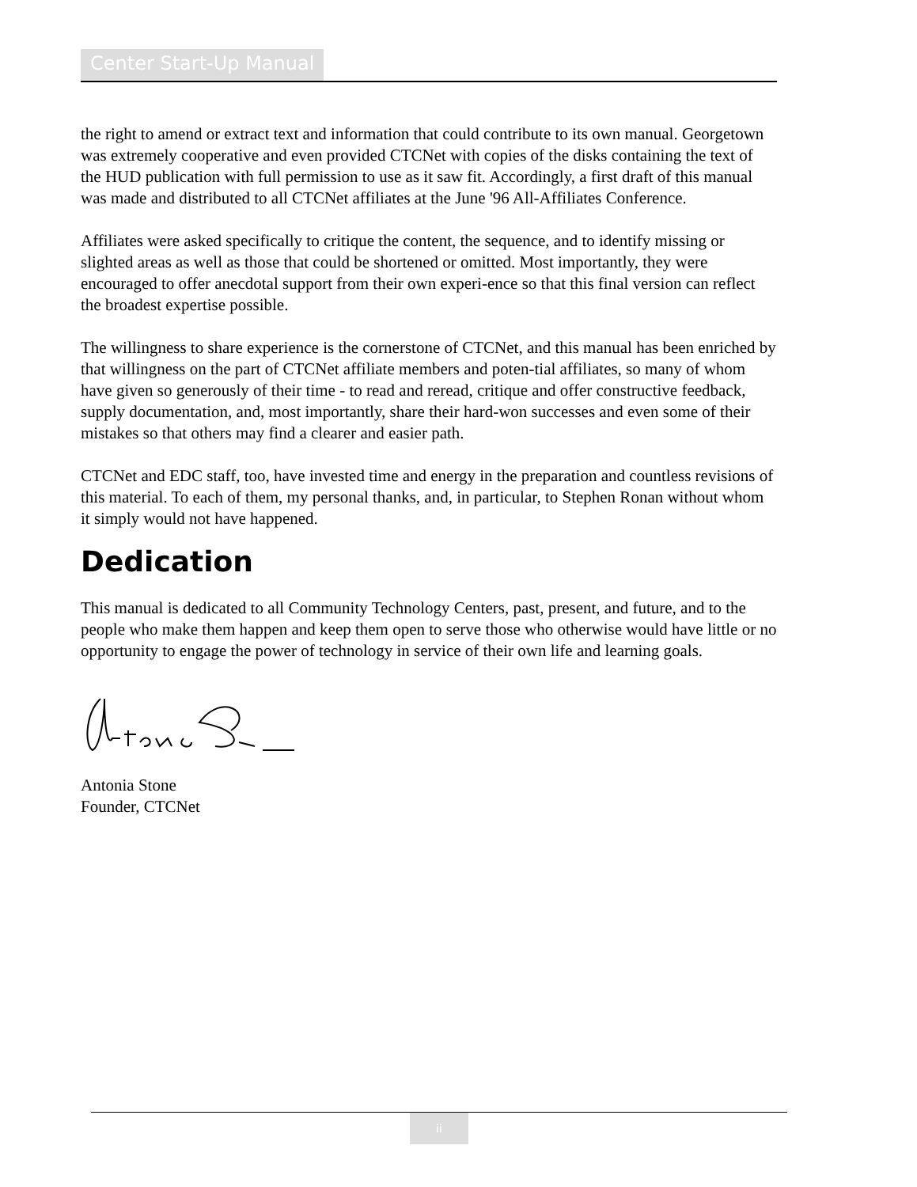Center Start-Up Manual
the right to amend or extract text and information that could contribute to its own manual. Georgetown was extremely cooperative and even provided CTCNet with copies of the disks containing the text of the HUD publication with full permission to use as it saw fit. Accordingly, a first draft of this manual was made and distributed to all CTCNet affiliates at the June '96 All-Affiliates Conference.
Affiliates were asked specifically to critique the content, the sequence, and to identify missing or slighted areas as well as those that could be shortened or omitted. Most importantly, they were encouraged to offer anecdotal support from their own experi-ence so that this final version can reflect the broadest expertise possible.
The willingness to share experience is the cornerstone of CTCNet, and this manual has been enriched by that willingness on the part of CTCNet affiliate members and poten-tial affiliates, so many of whom have given so generously of their time - to read and reread, critique and offer constructive feedback, supply documentation, and, most importantly, share their hard-won successes and even some of their mistakes so that others may find a clearer and easier path.
CTCNet and EDC staff, too, have invested time and energy in the preparation and countless revisions of this material. To each of them, my personal thanks, and, in particular, to Stephen Ronan without whom it simply would not have happened.
Dedication
This manual is dedicated to all Community Technology Centers, past, present, and future, and to the people who make them happen and keep them open to serve those who otherwise would have little or no opportunity to engage the power of technology in service of their own life and learning goals.
Antonia Stone
Founder, CTCNet
ii